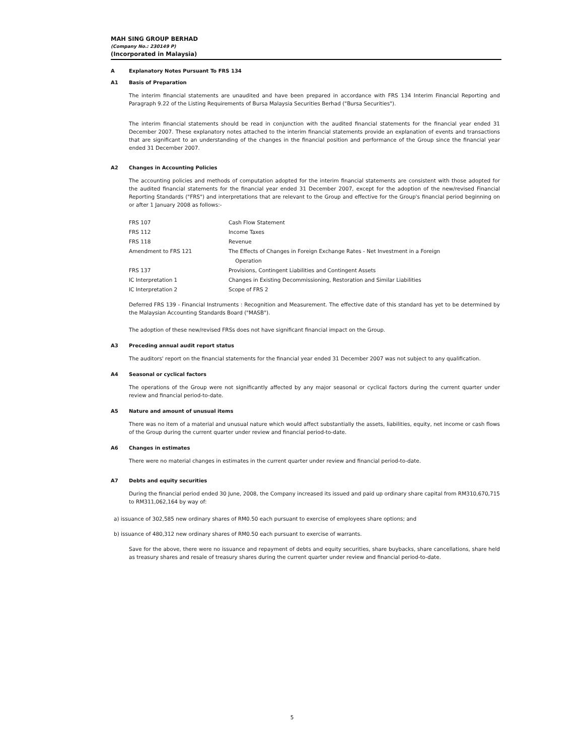MAH SING GROUP BERHAD
(Company No.: 230149 P)
(Incorporated in Malaysia)
A Explanatory Notes Pursuant To FRS 134
A1 Basis of Preparation
The interim financial statements are unaudited and have been prepared in accordance with FRS 134 Interim Financial Reporting and Paragraph 9.22 of the Listing Requirements of Bursa Malaysia Securities Berhad ("Bursa Securities").
The interim financial statements should be read in conjunction with the audited financial statements for the financial year ended 31 December 2007. These explanatory notes attached to the interim financial statements provide an explanation of events and transactions that are significant to an understanding of the changes in the financial position and performance of the Group since the financial year ended 31 December 2007.
A2 Changes in Accounting Policies
The accounting policies and methods of computation adopted for the interim financial statements are consistent with those adopted for the audited financial statements for the financial year ended 31 December 2007, except for the adoption of the new/revised Financial Reporting Standards ("FRS") and interpretations that are relevant to the Group and effective for the Group's financial period beginning on or after 1 January 2008 as follows:-
| FRS 107 | Cash Flow Statement |
| FRS 112 | Income Taxes |
| FRS 118 | Revenue |
| Amendment to FRS 121 | The Effects of Changes in Foreign Exchange Rates - Net Investment in a Foreign Operation |
| FRS 137 | Provisions, Contingent Liabilities and Contingent Assets |
| IC Interpretation 1 | Changes in Existing Decommissioning, Restoration and Similar Liabilities |
| IC Interpretation 2 | Scope of FRS 2 |
Deferred FRS 139 - Financial Instruments : Recognition and Measurement. The effective date of this standard has yet to be determined by the Malaysian Accounting Standards Board ("MASB").
The adoption of these new/revised FRSs does not have significant financial impact on the Group.
A3 Preceding annual audit report status
The auditors' report on the financial statements for the financial year ended 31 December 2007 was not subject to any qualification.
A4 Seasonal or cyclical factors
The operations of the Group were not significantly affected by any major seasonal or cyclical factors during the current quarter under review and financial period-to-date.
A5 Nature and amount of unusual items
There was no item of a material and unusual nature which would affect substantially the assets, liabilities, equity, net income or cash flows of the Group during the current quarter under review and financial period-to-date.
A6 Changes in estimates
There were no material changes in estimates in the current quarter under review and financial period-to-date.
A7 Debts and equity securities
During the financial period ended 30 June, 2008, the Company increased its issued and paid up ordinary share capital from RM310,670,715 to RM311,062,164 by way of:
a) issuance of 302,585 new ordinary shares of RM0.50 each pursuant to exercise of employees share options; and
b) issuance of 480,312 new ordinary shares of RM0.50 each pursuant to exercise of warrants.
Save for the above, there were no issuance and repayment of debts and equity securities, share buybacks, share cancellations, share held as treasury shares and resale of treasury shares during the current quarter under review and financial period-to-date.
5